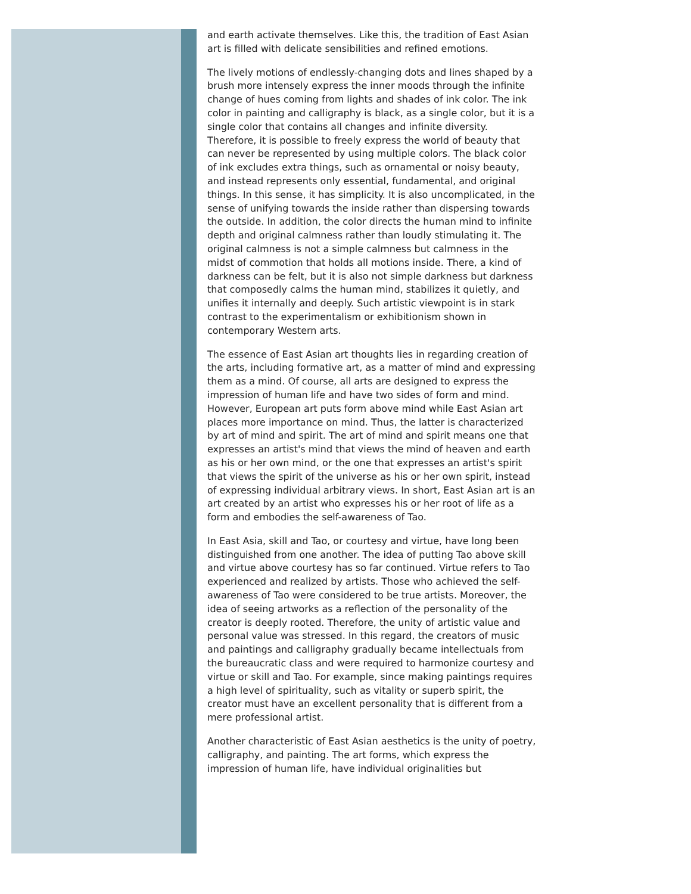and earth activate themselves. Like this, the tradition of East Asian art is filled with delicate sensibilities and refined emotions.
The lively motions of endlessly-changing dots and lines shaped by a brush more intensely express the inner moods through the infinite change of hues coming from lights and shades of ink color. The ink color in painting and calligraphy is black, as a single color, but it is a single color that contains all changes and infinite diversity. Therefore, it is possible to freely express the world of beauty that can never be represented by using multiple colors. The black color of ink excludes extra things, such as ornamental or noisy beauty, and instead represents only essential, fundamental, and original things. In this sense, it has simplicity. It is also uncomplicated, in the sense of unifying towards the inside rather than dispersing towards the outside. In addition, the color directs the human mind to infinite depth and original calmness rather than loudly stimulating it. The original calmness is not a simple calmness but calmness in the midst of commotion that holds all motions inside. There, a kind of darkness can be felt, but it is also not simple darkness but darkness that composedly calms the human mind, stabilizes it quietly, and unifies it internally and deeply. Such artistic viewpoint is in stark contrast to the experimentalism or exhibitionism shown in contemporary Western arts.
The essence of East Asian art thoughts lies in regarding creation of the arts, including formative art, as a matter of mind and expressing them as a mind. Of course, all arts are designed to express the impression of human life and have two sides of form and mind. However, European art puts form above mind while East Asian art places more importance on mind. Thus, the latter is characterized by art of mind and spirit. The art of mind and spirit means one that expresses an artist's mind that views the mind of heaven and earth as his or her own mind, or the one that expresses an artist's spirit that views the spirit of the universe as his or her own spirit, instead of expressing individual arbitrary views. In short, East Asian art is an art created by an artist who expresses his or her root of life as a form and embodies the self-awareness of Tao.
In East Asia, skill and Tao, or courtesy and virtue, have long been distinguished from one another. The idea of putting Tao above skill and virtue above courtesy has so far continued. Virtue refers to Tao experienced and realized by artists. Those who achieved the self-awareness of Tao were considered to be true artists. Moreover, the idea of seeing artworks as a reflection of the personality of the creator is deeply rooted. Therefore, the unity of artistic value and personal value was stressed. In this regard, the creators of music and paintings and calligraphy gradually became intellectuals from the bureaucratic class and were required to harmonize courtesy and virtue or skill and Tao. For example, since making paintings requires a high level of spirituality, such as vitality or superb spirit, the creator must have an excellent personality that is different from a mere professional artist.
Another characteristic of East Asian aesthetics is the unity of poetry, calligraphy, and painting. The art forms, which express the impression of human life, have individual originalities but